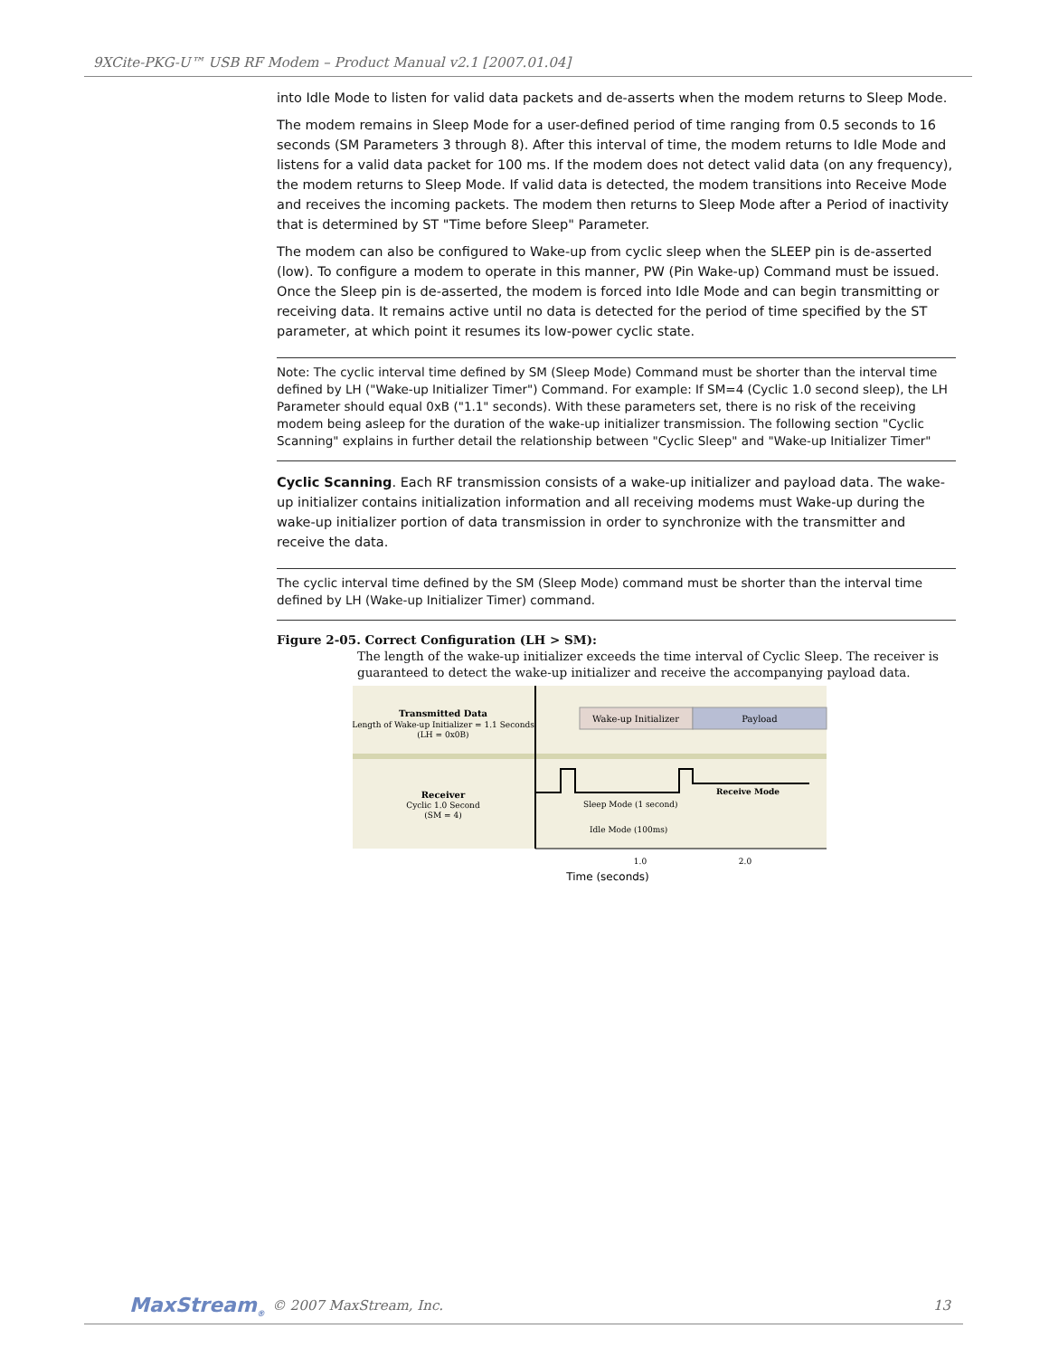9XCite-PKG-U™ USB RF Modem – Product Manual v2.1 [2007.01.04]
into Idle Mode to listen for valid data packets and de-asserts when the modem returns to Sleep Mode.
The modem remains in Sleep Mode for a user-defined period of time ranging from 0.5 seconds to 16 seconds (SM Parameters 3 through 8). After this interval of time, the modem returns to Idle Mode and listens for a valid data packet for 100 ms. If the modem does not detect valid data (on any frequency), the modem returns to Sleep Mode. If valid data is detected, the modem transitions into Receive Mode and receives the incoming packets. The modem then returns to Sleep Mode after a Period of inactivity that is determined by ST "Time before Sleep" Parameter.
The modem can also be configured to Wake-up from cyclic sleep when the SLEEP pin is de-asserted (low). To configure a modem to operate in this manner, PW (Pin Wake-up) Command must be issued. Once the Sleep pin is de-asserted, the modem is forced into Idle Mode and can begin transmitting or receiving data. It remains active until no data is detected for the period of time specified by the ST parameter, at which point it resumes its low-power cyclic state.
Note: The cyclic interval time defined by SM (Sleep Mode) Command must be shorter than the interval time defined by LH ("Wake-up Initializer Timer") Command. For example: If SM=4 (Cyclic 1.0 second sleep), the LH Parameter should equal 0xB ("1.1" seconds). With these parameters set, there is no risk of the receiving modem being asleep for the duration of the wake-up initializer transmission. The following section "Cyclic Scanning" explains in further detail the relationship between "Cyclic Sleep" and "Wake-up Initializer Timer"
Cyclic Scanning. Each RF transmission consists of a wake-up initializer and payload data. The wake-up initializer contains initialization information and all receiving modems must Wake-up during the wake-up initializer portion of data transmission in order to synchronize with the transmitter and receive the data.
The cyclic interval time defined by the SM (Sleep Mode) command must be shorter than the interval time defined by LH (Wake-up Initializer Timer) command.
Figure 2-05. Correct Configuration (LH > SM):
The length of the wake-up initializer exceeds the time interval of Cyclic Sleep. The receiver is guaranteed to detect the wake-up initializer and receive the accompanying payload data.
Wake-up Initializer
Payload
Transmitted Data
Length of Wake-up Initializer = 1.1 Seconds
(LH = 0x0B)
Receiver
Cyclic 1.0 Second
(SM = 4)
Receive Mode
Sleep Mode (1 second)
Idle Mode (100ms)
1.0
2.0
Time (seconds)
MaxStream<sub>®</sub> © 2007 MaxStream, Inc. 13